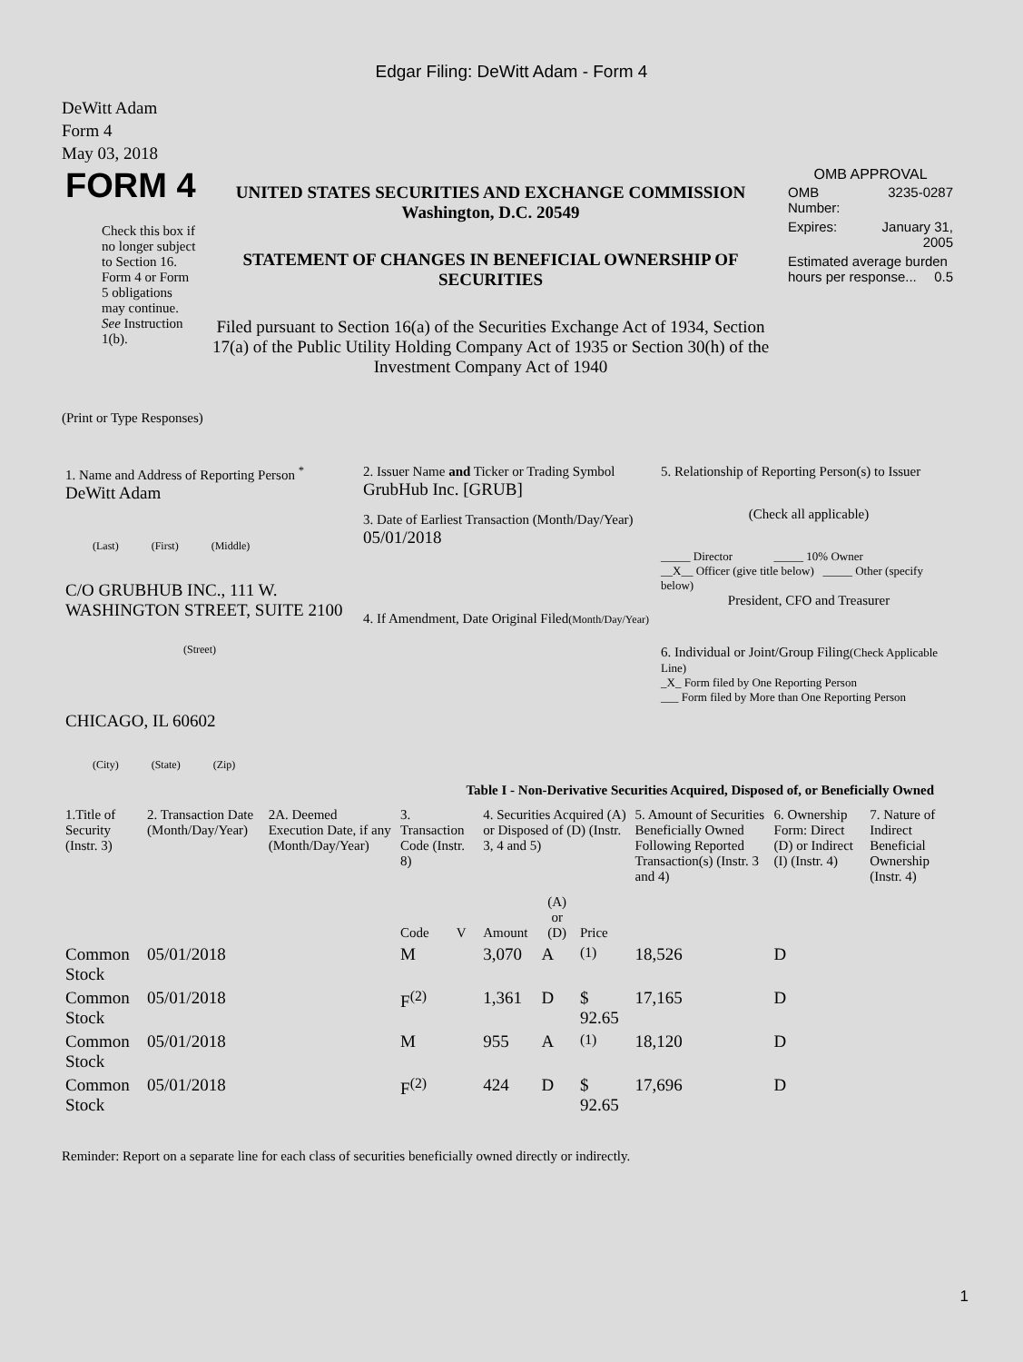Edgar Filing: DeWitt Adam - Form 4
DeWitt Adam
Form 4
May 03, 2018
| FORM 4 Check this box if no longer subject to Section 16. Form 4 or Form 5 obligations may continue. See Instruction 1(b). | UNITED STATES SECURITIES AND EXCHANGE COMMISSION Washington, D.C. 20549 STATEMENT OF CHANGES IN BENEFICIAL OWNERSHIP OF SECURITIES Filed pursuant to Section 16(a) of the Securities Exchange Act of 1934, Section 17(a) of the Public Utility Holding Company Act of 1935 or Section 30(h) of the Investment Company Act of 1940 | OMB APPROVAL / OMB Number: / 3235-0287 / / Expires: / January 31, 2005 / / Estimated average burden hours per response... 0.5 / / |
(Print or Type Responses)
| 1. Name and Address of Reporting Person <sup>*</sup> DeWitt Adam (Last) (First) (Middle) C/O GRUBHUB INC., 111 W. WASHINGTON STREET, SUITE 2100 (Street) CHICAGO, IL 60602 (City) (State) (Zip) | 2. Issuer Name and Ticker or Trading Symbol GrubHub Inc. [GRUB] 3. Date of Earliest Transaction (Month/Day/Year) 05/01/2018 4. If Amendment, Date Original Filed (Month/Day/Year) | 5. Relationship of Reporting Person(s) to Issuer (Check all applicable) _____ Director _____ 10% Owner __X__ Officer (give title below) _____ Other (specify below) President, CFO and Treasurer 6. Individual or Joint/Group Filing (Check Applicable Line) _X_ Form filed by One Reporting Person ___ Form filed by More than One Reporting Person |
Table I - Non-Derivative Securities Acquired, Disposed of, or Beneficially Owned
| 1.Title of Security (Instr. 3) | 2. Transaction Date (Month/Day/Year) | 2A. Deemed Execution Date, if any (Month/Day/Year) | 3. Transaction Code (Instr. 8) | | 4. Securities Acquired (A) or Disposed of (D) (Instr. 3, 4 and 5) | | | 5. Amount of Securities Beneficially Owned Following Reported Transaction(s) (Instr. 3 and 4) | 6. Ownership Form: Direct (D) or Indirect (I) (Instr. 4) | 7. Nature of Indirect Beneficial Ownership (Instr. 4) |
| --- | --- | --- | --- | --- | --- | --- | --- | --- | --- | --- |
| | | | Code | V | Amount | (A) or (D) | Price | | | |
| Common Stock | 05/01/2018 | | M | | 3,070 | A | <sup>(1)</sup> | 18,526 | D | |
| Common Stock | 05/01/2018 | | F<sup>(2)</sup> | | 1,361 | D | $ 92.65 | 17,165 | D | |
| Common Stock | 05/01/2018 | | M | | 955 | A | <sup>(1)</sup> | 18,120 | D | |
| Common Stock | 05/01/2018 | | F<sup>(2)</sup> | | 424 | D | $ 92.65 | 17,696 | D | |
Reminder: Report on a separate line for each class of securities beneficially owned directly or indirectly.
1